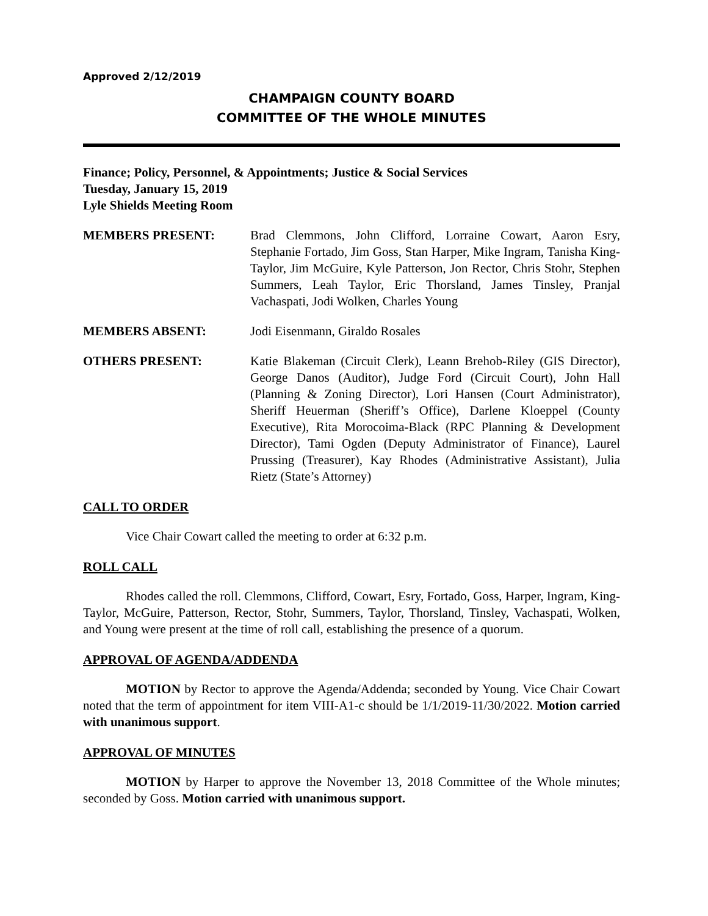Approved 2/12/2019
CHAMPAIGN COUNTY BOARD
COMMITTEE OF THE WHOLE MINUTES
Finance; Policy, Personnel, & Appointments; Justice & Social Services
Tuesday, January 15, 2019
Lyle Shields Meeting Room
MEMBERS PRESENT: Brad Clemmons, John Clifford, Lorraine Cowart, Aaron Esry, Stephanie Fortado, Jim Goss, Stan Harper, Mike Ingram, Tanisha King-Taylor, Jim McGuire, Kyle Patterson, Jon Rector, Chris Stohr, Stephen Summers, Leah Taylor, Eric Thorsland, James Tinsley, Pranjal Vachaspati, Jodi Wolken, Charles Young
MEMBERS ABSENT: Jodi Eisenmann, Giraldo Rosales
OTHERS PRESENT: Katie Blakeman (Circuit Clerk), Leann Brehob-Riley (GIS Director), George Danos (Auditor), Judge Ford (Circuit Court), John Hall (Planning & Zoning Director), Lori Hansen (Court Administrator), Sheriff Heuerman (Sheriff’s Office), Darlene Kloeppel (County Executive), Rita Morocoima-Black (RPC Planning & Development Director), Tami Ogden (Deputy Administrator of Finance), Laurel Prussing (Treasurer), Kay Rhodes (Administrative Assistant), Julia Rietz (State’s Attorney)
CALL TO ORDER
Vice Chair Cowart called the meeting to order at 6:32 p.m.
ROLL CALL
Rhodes called the roll. Clemmons, Clifford, Cowart, Esry, Fortado, Goss, Harper, Ingram, King-Taylor, McGuire, Patterson, Rector, Stohr, Summers, Taylor, Thorsland, Tinsley, Vachaspati, Wolken, and Young were present at the time of roll call, establishing the presence of a quorum.
APPROVAL OF AGENDA/ADDENDA
MOTION by Rector to approve the Agenda/Addenda; seconded by Young. Vice Chair Cowart noted that the term of appointment for item VIII-A1-c should be 1/1/2019-11/30/2022. Motion carried with unanimous support.
APPROVAL OF MINUTES
MOTION by Harper to approve the November 13, 2018 Committee of the Whole minutes; seconded by Goss. Motion carried with unanimous support.